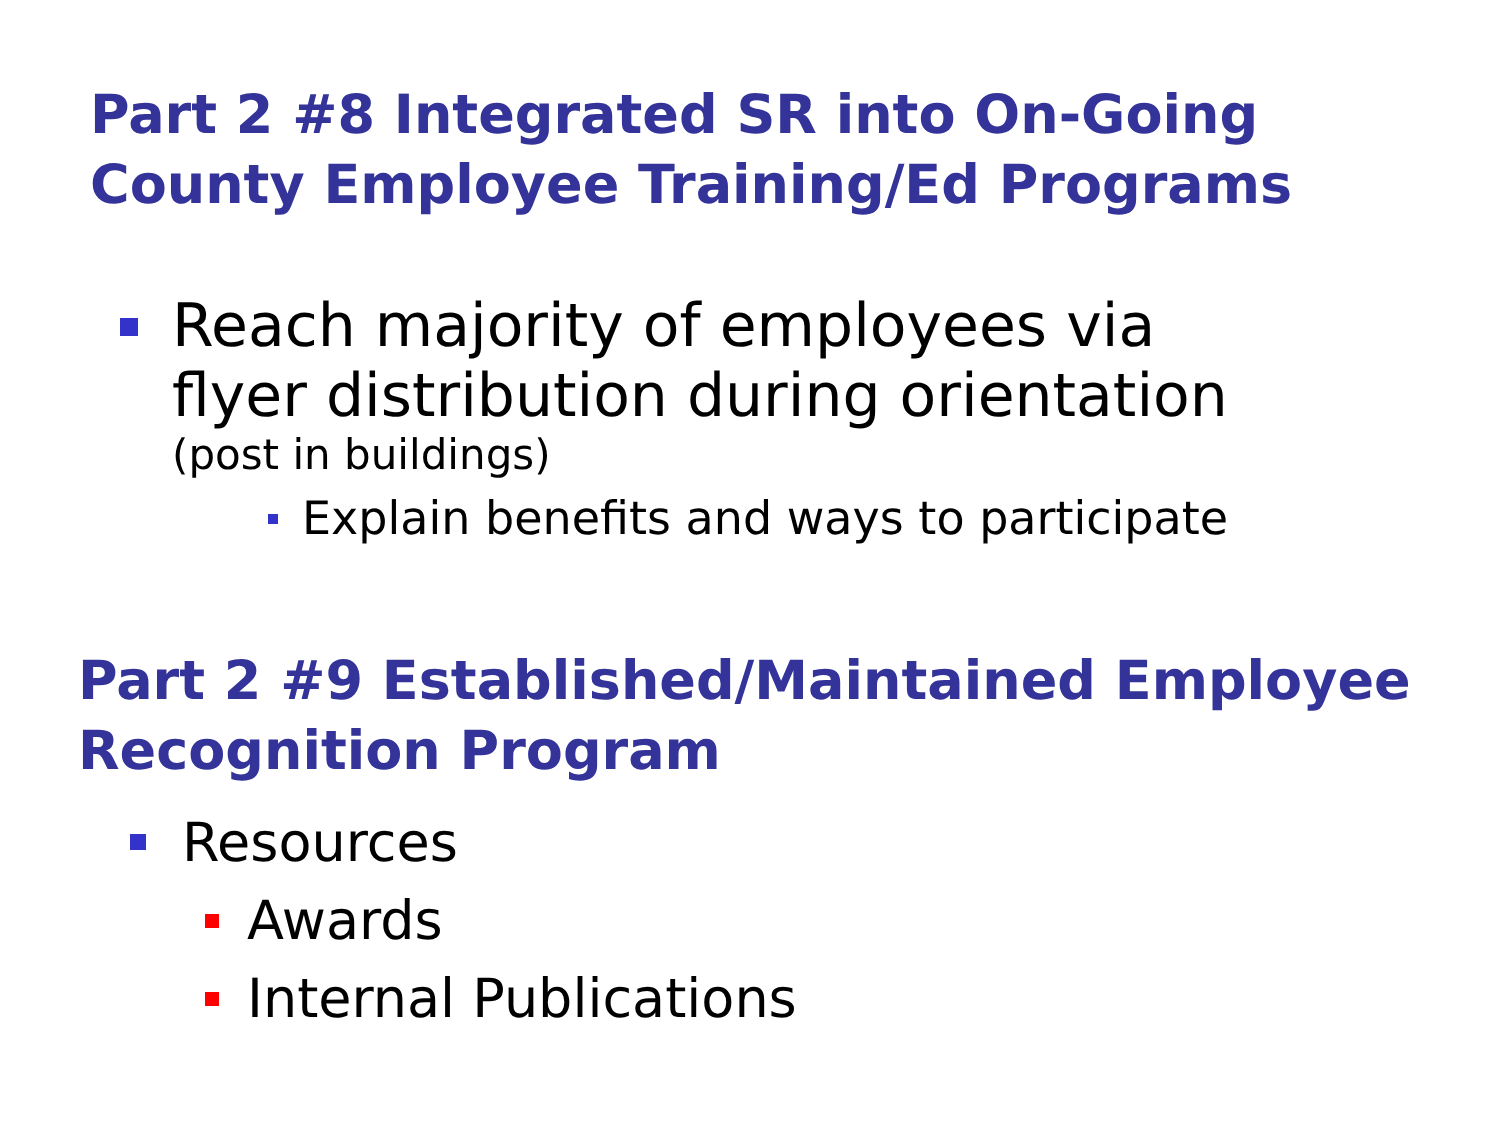Part 2 #8 Integrated SR into On-Going
County Employee Training/Ed Programs
Reach majority of employees via
flyer distribution during orientation
(post in buildings)
Explain benefits and ways to participate
Part 2 #9 Established/Maintained Employee
Recognition Program
Resources
Awards
Internal Publications